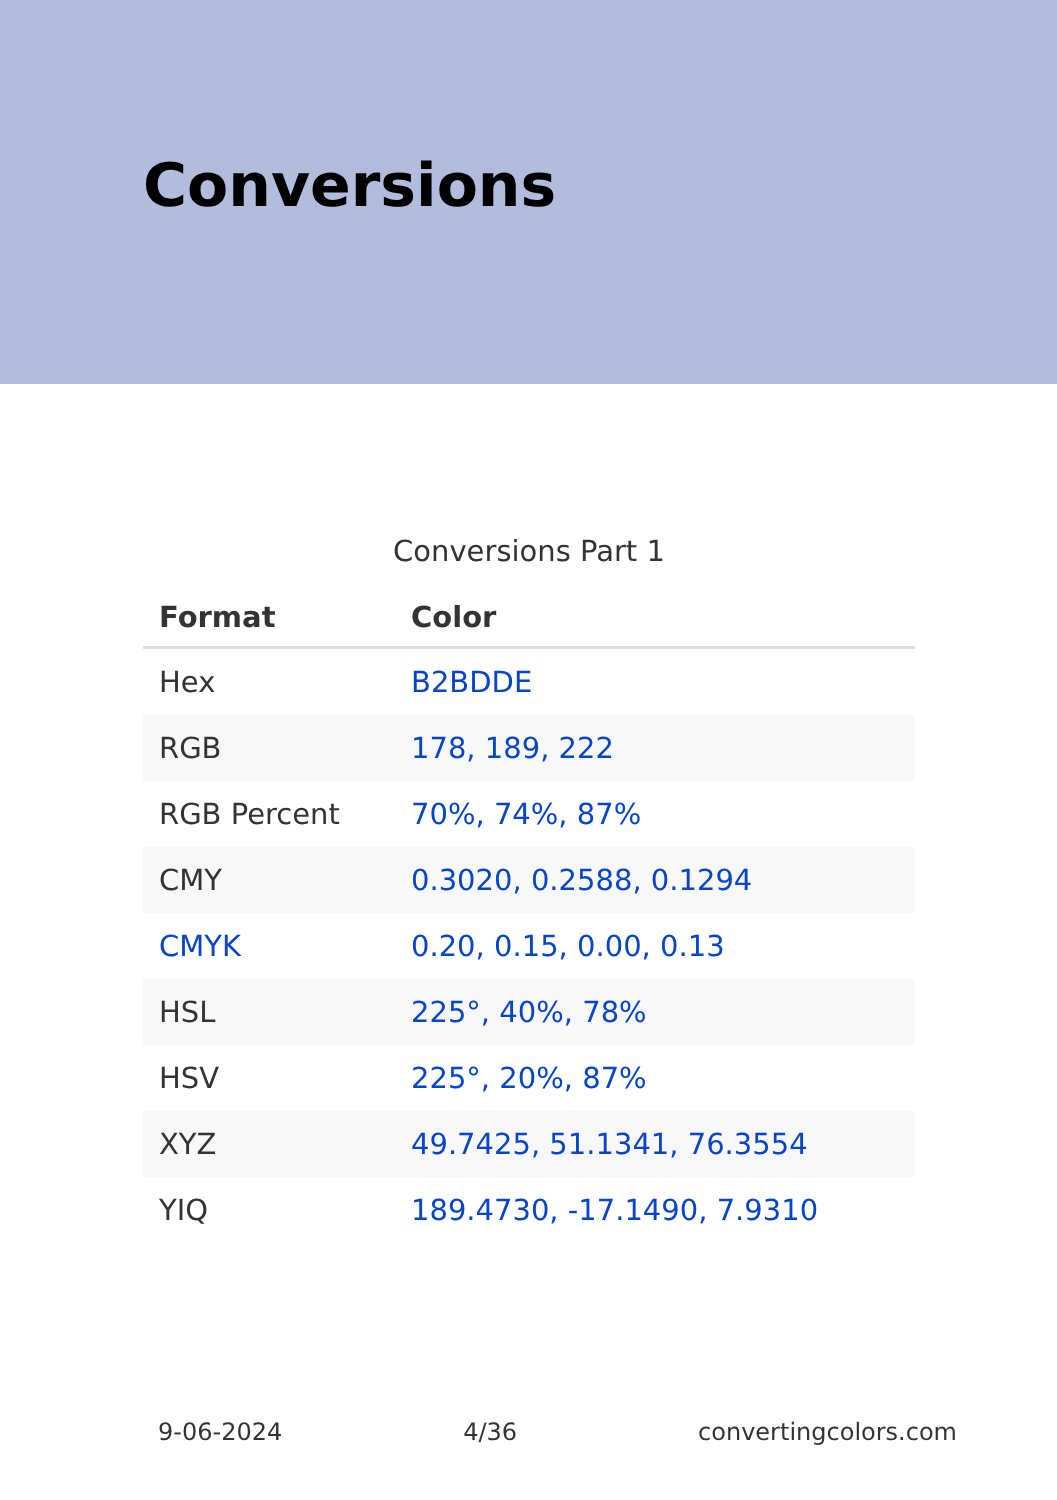Conversions
Conversions Part 1
| Format | Color |
| --- | --- |
| Hex | B2BDDE |
| RGB | 178, 189, 222 |
| RGB Percent | 70%, 74%, 87% |
| CMY | 0.3020, 0.2588, 0.1294 |
| CMYK | 0.20, 0.15, 0.00, 0.13 |
| HSL | 225°, 40%, 78% |
| HSV | 225°, 20%, 87% |
| XYZ | 49.7425, 51.1341, 76.3554 |
| YIQ | 189.4730, -17.1490, 7.9310 |
9-06-2024 4/36 convertingcolors.com